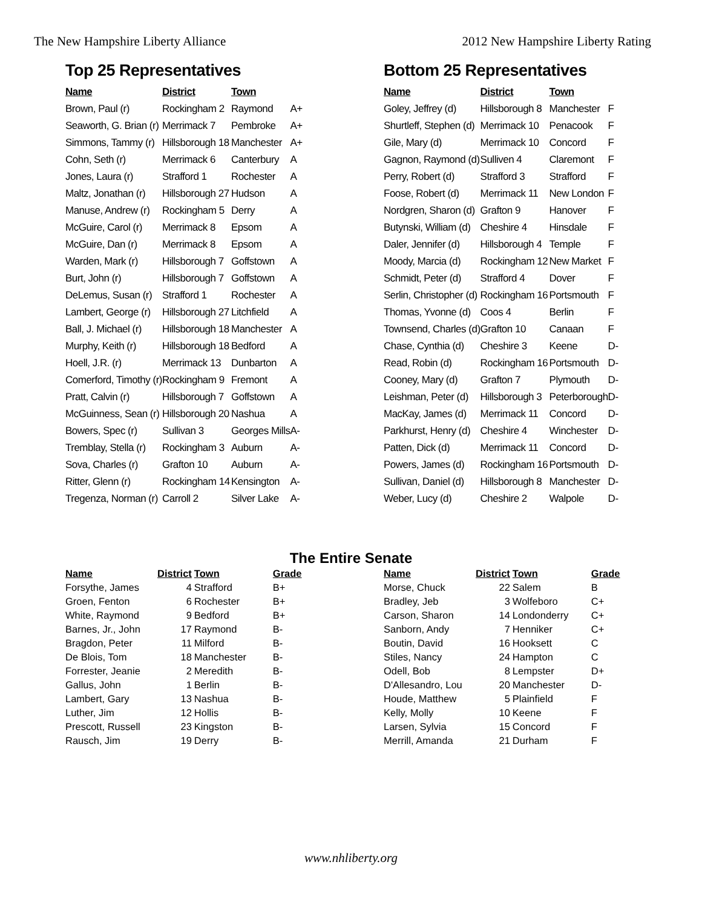The New Hampshire Liberty Alliance 2012 New Hampshire Liberty Rating
Top 25 Representatives
| Name | District | Town | |
| --- | --- | --- | --- |
| Brown, Paul (r) | Rockingham 2 | Raymond | A+ |
| Seaworth, G. Brian (r) | Merrimack 7 | Pembroke | A+ |
| Simmons, Tammy (r) | Hillsborough 18 | Manchester | A+ |
| Cohn, Seth (r) | Merrimack 6 | Canterbury | A |
| Jones, Laura (r) | Strafford 1 | Rochester | A |
| Maltz, Jonathan (r) | Hillsborough 27 | Hudson | A |
| Manuse, Andrew (r) | Rockingham 5 | Derry | A |
| McGuire, Carol (r) | Merrimack 8 | Epsom | A |
| McGuire, Dan (r) | Merrimack 8 | Epsom | A |
| Warden, Mark (r) | Hillsborough 7 | Goffstown | A |
| Burt, John (r) | Hillsborough 7 | Goffstown | A |
| DeLemus, Susan (r) | Strafford 1 | Rochester | A |
| Lambert, George (r) | Hillsborough 27 | Litchfield | A |
| Ball, J. Michael (r) | Hillsborough 18 | Manchester | A |
| Murphy, Keith (r) | Hillsborough 18 | Bedford | A |
| Hoell, J.R. (r) | Merrimack 13 | Dunbarton | A |
| Comerford, Timothy (r) | Rockingham 9 | Fremont | A |
| Pratt, Calvin (r) | Hillsborough 7 | Goffstown | A |
| McGuinness, Sean (r) | Hillsborough 20 | Nashua | A |
| Bowers, Spec (r) | Sullivan 3 | Georges Mills | A- |
| Tremblay, Stella (r) | Rockingham 3 | Auburn | A- |
| Sova, Charles (r) | Grafton 10 | Auburn | A- |
| Ritter, Glenn (r) | Rockingham 14 | Kensington | A- |
| Tregenza, Norman (r) | Carroll 2 | Silver Lake | A- |
Bottom 25 Representatives
| Name | District | Town | |
| --- | --- | --- | --- |
| Goley, Jeffrey (d) | Hillsborough 8 | Manchester | F |
| Shurtleff, Stephen (d) | Merrimack 10 | Penacook | F |
| Gile, Mary (d) | Merrimack 10 | Concord | F |
| Gagnon, Raymond (d) | Sulliven 4 | Claremont | F |
| Perry, Robert (d) | Strafford 3 | Strafford | F |
| Foose, Robert (d) | Merrimack 11 | New London | F |
| Nordgren, Sharon (d) | Grafton 9 | Hanover | F |
| Butynski, William (d) | Cheshire 4 | Hinsdale | F |
| Daler, Jennifer (d) | Hillsborough 4 | Temple | F |
| Moody, Marcia (d) | Rockingham 12 | New Market | F |
| Schmidt, Peter (d) | Strafford 4 | Dover | F |
| Serlin, Christopher (d) | Rockingham 16 | Portsmouth | F |
| Thomas, Yvonne (d) | Coos 4 | Berlin | F |
| Townsend, Charles (d) | Grafton 10 | Canaan | F |
| Chase, Cynthia (d) | Cheshire 3 | Keene | D- |
| Read, Robin (d) | Rockingham 16 | Portsmouth | D- |
| Cooney, Mary (d) | Grafton 7 | Plymouth | D- |
| Leishman, Peter (d) | Hillsborough 3 | Peterborough | D- |
| MacKay, James (d) | Merrimack 11 | Concord | D- |
| Parkhurst, Henry (d) | Cheshire 4 | Winchester | D- |
| Patten, Dick (d) | Merrimack 11 | Concord | D- |
| Powers, James (d) | Rockingham 16 | Portsmouth | D- |
| Sullivan, Daniel (d) | Hillsborough 8 | Manchester | D- |
| Weber, Lucy (d) | Cheshire 2 | Walpole | D- |
The Entire Senate
| Name | District | Town | Grade |
| --- | --- | --- | --- |
| Forsythe, James | 4 | Strafford | B+ |
| Groen, Fenton | 6 | Rochester | B+ |
| White, Raymond | 9 | Bedford | B+ |
| Barnes, Jr., John | 17 | Raymond | B- |
| Bragdon, Peter | 11 | Milford | B- |
| De Blois, Tom | 18 | Manchester | B- |
| Forrester, Jeanie | 2 | Meredith | B- |
| Gallus, John | 1 | Berlin | B- |
| Lambert, Gary | 13 | Nashua | B- |
| Luther, Jim | 12 | Hollis | B- |
| Prescott, Russell | 23 | Kingston | B- |
| Rausch, Jim | 19 | Derry | B- |
| Name | District | Town | Grade |
| --- | --- | --- | --- |
| Morse, Chuck | 22 | Salem | B |
| Bradley, Jeb | 3 | Wolfeboro | C+ |
| Carson, Sharon | 14 | Londonderry | C+ |
| Sanborn, Andy | 7 | Henniker | C+ |
| Boutin, David | 16 | Hooksett | C |
| Stiles, Nancy | 24 | Hampton | C |
| Odell, Bob | 8 | Lempster | D+ |
| D'Allesandro, Lou | 20 | Manchester | D- |
| Houde, Matthew | 5 | Plainfield | F |
| Kelly, Molly | 10 | Keene | F |
| Larsen, Sylvia | 15 | Concord | F |
| Merrill, Amanda | 21 | Durham | F |
www.nhliberty.org